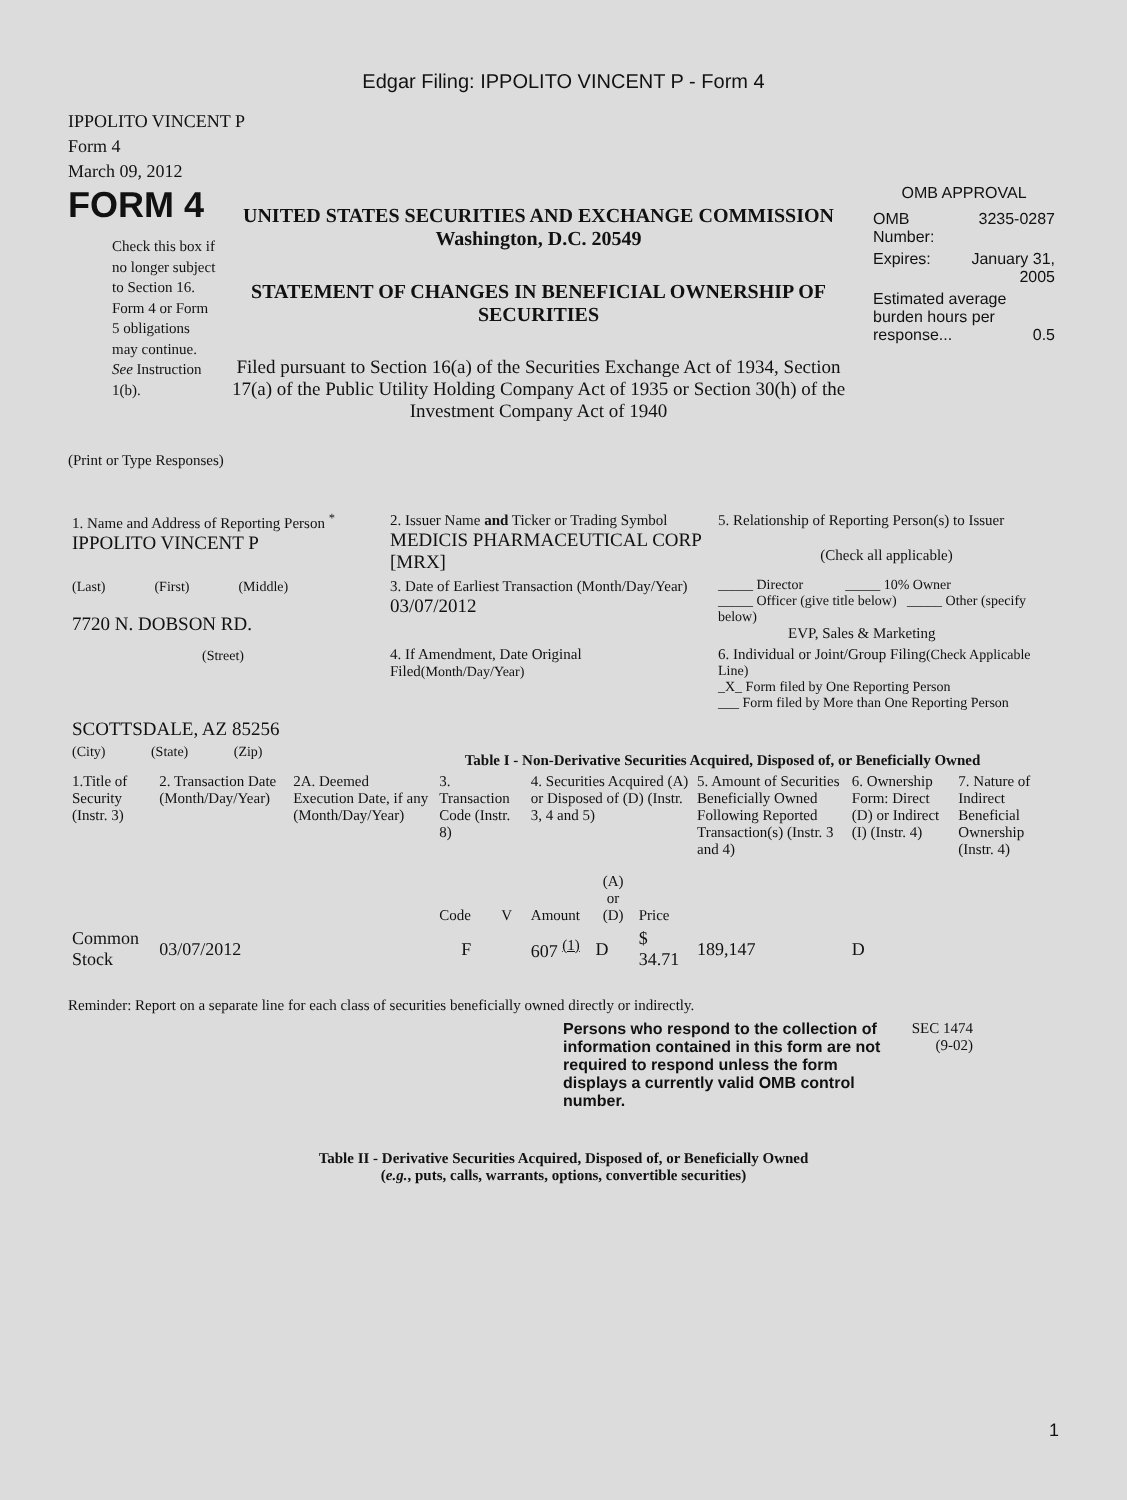Edgar Filing: IPPOLITO VINCENT P - Form 4
IPPOLITO VINCENT P
Form 4
March 09, 2012
FORM 4
Check this box if no longer subject to Section 16. Form 4 or Form 5 obligations may continue. See Instruction 1(b).
UNITED STATES SECURITIES AND EXCHANGE COMMISSION
Washington, D.C. 20549
STATEMENT OF CHANGES IN BENEFICIAL OWNERSHIP OF SECURITIES
Filed pursuant to Section 16(a) of the Securities Exchange Act of 1934, Section 17(a) of the Public Utility Holding Company Act of 1935 or Section 30(h) of the Investment Company Act of 1940
OMB APPROVAL
| OMB Number: | 3235-0287 |
| Expires: | January 31, 2005 |
| Estimated average burden hours per response... 0.5 | |
(Print or Type Responses)
| 1. Name and Address of Reporting Person <sup>*</sup> IPPOLITO VINCENT P | 2. Issuer Name and Ticker or Trading Symbol MEDICIS PHARMACEUTICAL CORP [MRX] | 5. Relationship of Reporting Person(s) to Issuer (Check all applicable) |
| (Last) (First) (Middle) 7720 N. DOBSON RD. | 3. Date of Earliest Transaction (Month/Day/Year) 03/07/2012 | _____ Director _____ 10% Owner _____ Officer (give title below) _____ Other (specify below) EVP, Sales & Marketing |
| (Street) SCOTTSDALE, AZ 85256 | 4. If Amendment, Date Original Filed (Month/Day/Year) | 6. Individual or Joint/Group Filing (Check Applicable Line) _X_ Form filed by One Reporting Person ___ Form filed by More than One Reporting Person |
| (City) (State) (Zip) | Table I - Non-Derivative Securities Acquired, Disposed of, or Beneficially Owned | |
| 1.Title of Security (Instr. 3) | 2. Transaction Date (Month/Day/Year) | 2A. Deemed Execution Date, if any (Month/Day/Year) | 3. Transaction Code (Instr. 8) | | 4. Securities Acquired (A) or Disposed of (D) (Instr. 3, 4 and 5) | | | 5. Amount of Securities Beneficially Owned Following Reported Transaction(s) (Instr. 3 and 4) | 6. Ownership Form: Direct (D) or Indirect (I) (Instr. 4) | 7. Nature of Indirect Beneficial Ownership (Instr. 4) |
| --- | --- | --- | --- | --- | --- | --- | --- | --- | --- | --- |
| | | | Code | V | Amount | (A) or (D) | Price | | | |
| Common Stock | 03/07/2012 | | F | | 607 <sup>(1)</sup> | D | $ 34.71 | 189,147 | D | |
Reminder: Report on a separate line for each class of securities beneficially owned directly or indirectly.
Persons who respond to the collection of information contained in this form are not required to respond unless the form displays a currently valid OMB control number.
SEC 1474 (9-02)
Table II - Derivative Securities Acquired, Disposed of, or Beneficially Owned
(e.g., puts, calls, warrants, options, convertible securities)
1